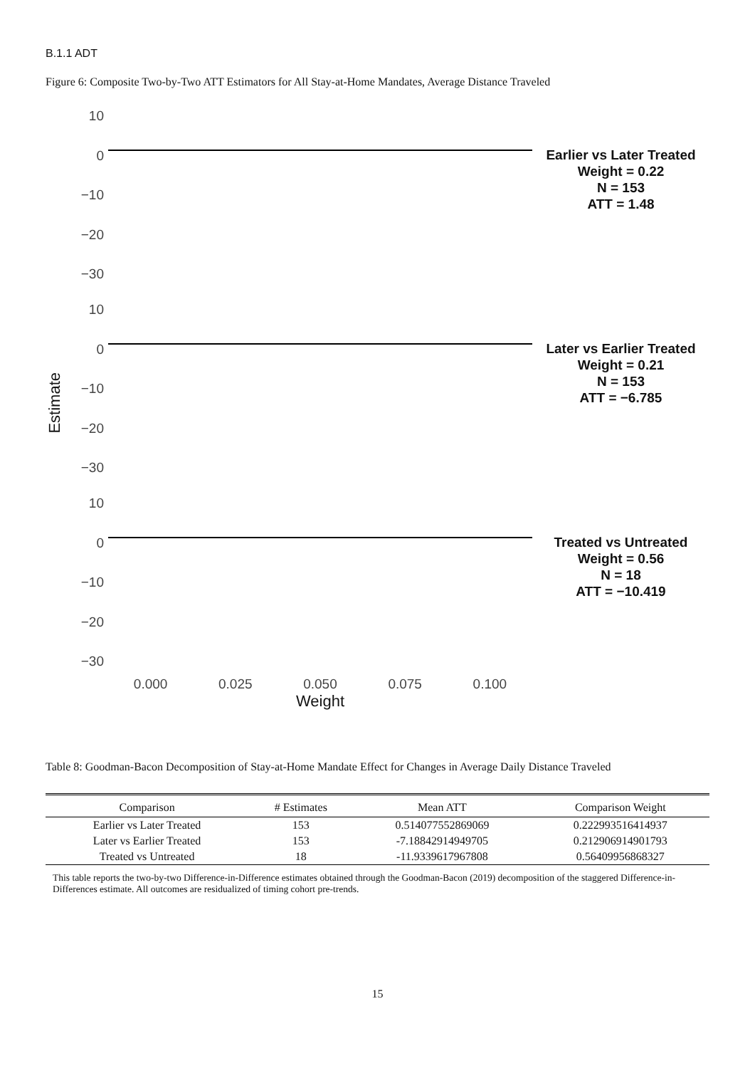B.1.1 ADT
Figure 6: Composite Two-by-Two ATT Estimators for All Stay-at-Home Mandates, Average Distance Traveled
Estimate
10
0
−10
−20
−30
Earlier vs Later Treated
Weight = 0.22
N = 153
ATT = 1.48
10
0
−10
−20
−30
Later vs Earlier Treated
Weight = 0.21
N = 153
ATT = −6.785
10
0
−10
−20
−30
Treated vs Untreated
Weight = 0.56
N = 18
ATT = −10.419
0.000 0.025 0.050 0.075 0.100
Weight
Table 8: Goodman-Bacon Decomposition of Stay-at-Home Mandate Effect for Changes in Average Daily Distance Traveled
| Comparison | # Estimates | Mean ATT | Comparison Weight |
| --- | --- | --- | --- |
| Earlier vs Later Treated | 153 | 0.514077552869069 | 0.222993516414937 |
| Later vs Earlier Treated | 153 | -7.18842914949705 | 0.212906914901793 |
| Treated vs Untreated | 18 | -11.9339617967808 | 0.56409956868327 |
This table reports the two-by-two Difference-in-Difference estimates obtained through the Goodman-Bacon (2019) decomposition of the staggered Difference-in-Differences estimate. All outcomes are residualized of timing cohort pre-trends.
15